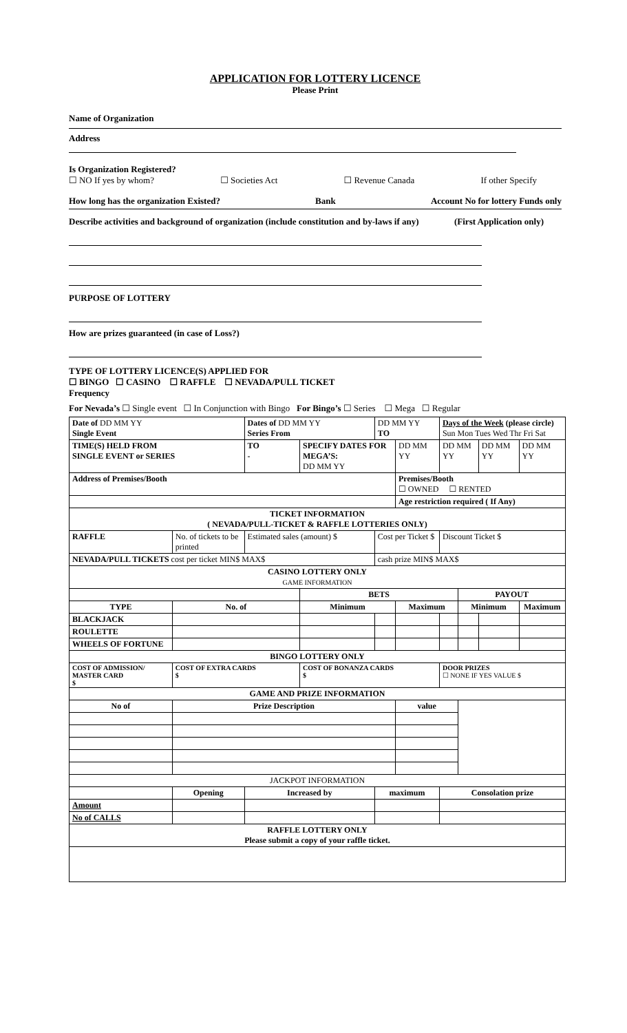APPLICATION FOR LOTTERY LICENCE
Please Print
Name of Organization
Address
Is Organization Registered?
☐ NO If yes by whom? ☐ Societies Act ☐ Revenue Canada If other Specify
How long has the organization Existed? Bank Account No for lottery Funds only
Describe activities and background of organization (include constitution and by-laws if any) (First Application only)
PURPOSE OF LOTTERY
How are prizes guaranteed (in case of Loss?)
TYPE OF LOTTERY LICENCE(S) APPLIED FOR
☐ BINGO ☐ CASINO ☐ RAFFLE ☐ NEVADA/PULL TICKET
Frequency
For Nevada’s ☐ Single event ☐ In Conjunction with Bingo For Bingo’s ☐ Series ☐ Mega ☐ Regular
| Date of DD MM YY Single Event | | Dates of DD MM YY Series From | | DD MM YY TO | | Days of the Week (please circle) Sun Mon Tues Wed Thr Fri Sat | | | |
| TIME(S) HELD FROM SINGLE EVENT or SERIES | | TO - | SPECIFY DATES FOR MEGA’S: DD MM YY | | DD MM YY | DD MM YY | | DD MM YY | DD MM YY |
| Address of Premises/Booth | | | | | Premises/Booth ☐ OWNED ☐ RENTED | | | | |
| | | | | | Age restriction required ( If Any) | | | | |
| TICKET INFORMATION ( NEVADA/PULL-TICKET & RAFFLE LOTTERIES ONLY) | | | | | | | | | |
| RAFFLE | No. of tickets to be printed | Estimated sales (amount) $ | | Cost per Ticket $ | | Discount Ticket $ | | | |
| NEVADA/PULL TICKETS cost per ticket MIN$ MAX$ | | | | cash prize MIN$ MAX$ | | | | | |
| CASINO LOTTERY ONLY GAME INFORMATION | | | | | | | | | |
| | | | BETS | | | | PAYOUT | | |
| TYPE | No. of | | Minimum | | Maximum | | Minimum | | Maximum |
| BLACKJACK | | | | | | | | | |
| ROULETTE | | | | | | | | | |
| WHEELS OF FORTUNE | | | | | | | | | |
| BINGO LOTTERY ONLY | | | | | | | | | |
| COST OF ADMISSION/ MASTER CARD $ | COST OF EXTRA CARDS $ | | COST OF BONANZA CARDS $ | | | DOOR PRIZES ☐ NONE IF YES VALUE $ | | | |
| GAME AND PRIZE INFORMATION | | | | | | | | | |
| No of | Prize Description | | | | value | | | | |
| JACKPOT INFORMATION | | | | | | | | | |
| | Opening | Increased by | | maximum | | Consolation prize | | | |
| Amount | | | | | | | | | |
| No of CALLS | | | | | | | | | |
| RAFFLE LOTTERY ONLY Please submit a copy of your raffle ticket. | | | | | | | | | |